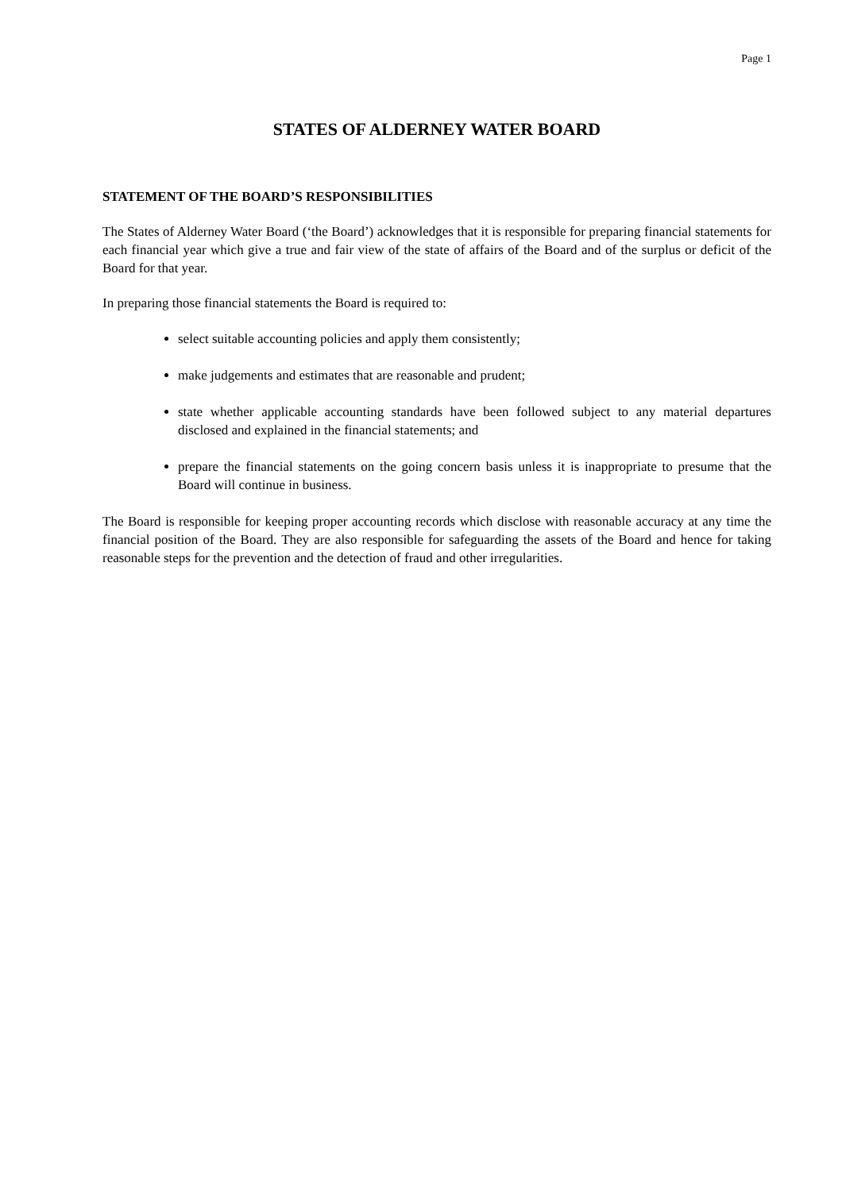Page 1
STATES OF ALDERNEY WATER BOARD
STATEMENT OF THE BOARD’S RESPONSIBILITIES
The States of Alderney Water Board (‘the Board’) acknowledges that it is responsible for preparing financial statements for each financial year which give a true and fair view of the state of affairs of the Board and of the surplus or deficit of the Board for that year.
In preparing those financial statements the Board is required to:
select suitable accounting policies and apply them consistently;
make judgements and estimates that are reasonable and prudent;
state whether applicable accounting standards have been followed subject to any material departures disclosed and explained in the financial statements; and
prepare the financial statements on the going concern basis unless it is inappropriate to presume that the Board will continue in business.
The Board is responsible for keeping proper accounting records which disclose with reasonable accuracy at any time the financial position of the Board. They are also responsible for safeguarding the assets of the Board and hence for taking reasonable steps for the prevention and the detection of fraud and other irregularities.